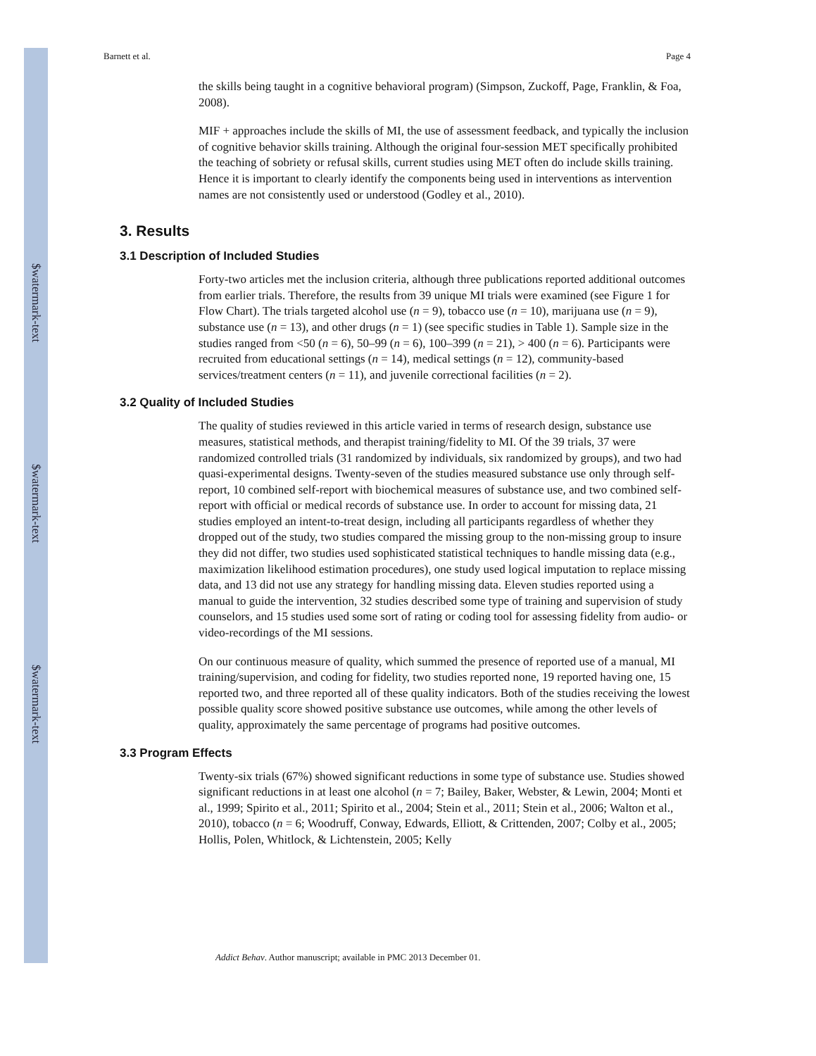$watermark-text
$watermark-text
$watermark-text
Barnett et al. Page 4
the skills being taught in a cognitive behavioral program) (Simpson, Zuckoff, Page, Franklin, & Foa, 2008).
MIF + approaches include the skills of MI, the use of assessment feedback, and typically the inclusion of cognitive behavior skills training. Although the original four-session MET specifically prohibited the teaching of sobriety or refusal skills, current studies using MET often do include skills training. Hence it is important to clearly identify the components being used in interventions as intervention names are not consistently used or understood (Godley et al., 2010).
3. Results
3.1 Description of Included Studies
Forty-two articles met the inclusion criteria, although three publications reported additional outcomes from earlier trials. Therefore, the results from 39 unique MI trials were examined (see Figure 1 for Flow Chart). The trials targeted alcohol use (n = 9), tobacco use (n = 10), marijuana use (n = 9), substance use (n = 13), and other drugs (n = 1) (see specific studies in Table 1). Sample size in the studies ranged from <50 (n = 6), 50–99 (n = 6), 100–399 (n = 21), > 400 (n = 6). Participants were recruited from educational settings (n = 14), medical settings (n = 12), community-based services/treatment centers (n = 11), and juvenile correctional facilities (n = 2).
3.2 Quality of Included Studies
The quality of studies reviewed in this article varied in terms of research design, substance use measures, statistical methods, and therapist training/fidelity to MI. Of the 39 trials, 37 were randomized controlled trials (31 randomized by individuals, six randomized by groups), and two had quasi-experimental designs. Twenty-seven of the studies measured substance use only through self-report, 10 combined self-report with biochemical measures of substance use, and two combined self-report with official or medical records of substance use. In order to account for missing data, 21 studies employed an intent-to-treat design, including all participants regardless of whether they dropped out of the study, two studies compared the missing group to the non-missing group to insure they did not differ, two studies used sophisticated statistical techniques to handle missing data (e.g., maximization likelihood estimation procedures), one study used logical imputation to replace missing data, and 13 did not use any strategy for handling missing data. Eleven studies reported using a manual to guide the intervention, 32 studies described some type of training and supervision of study counselors, and 15 studies used some sort of rating or coding tool for assessing fidelity from audio- or video-recordings of the MI sessions.
On our continuous measure of quality, which summed the presence of reported use of a manual, MI training/supervision, and coding for fidelity, two studies reported none, 19 reported having one, 15 reported two, and three reported all of these quality indicators. Both of the studies receiving the lowest possible quality score showed positive substance use outcomes, while among the other levels of quality, approximately the same percentage of programs had positive outcomes.
3.3 Program Effects
Twenty-six trials (67%) showed significant reductions in some type of substance use. Studies showed significant reductions in at least one alcohol (n = 7; Bailey, Baker, Webster, & Lewin, 2004; Monti et al., 1999; Spirito et al., 2011; Spirito et al., 2004; Stein et al., 2011; Stein et al., 2006; Walton et al., 2010), tobacco (n = 6; Woodruff, Conway, Edwards, Elliott, & Crittenden, 2007; Colby et al., 2005; Hollis, Polen, Whitlock, & Lichtenstein, 2005; Kelly
Addict Behav. Author manuscript; available in PMC 2013 December 01.